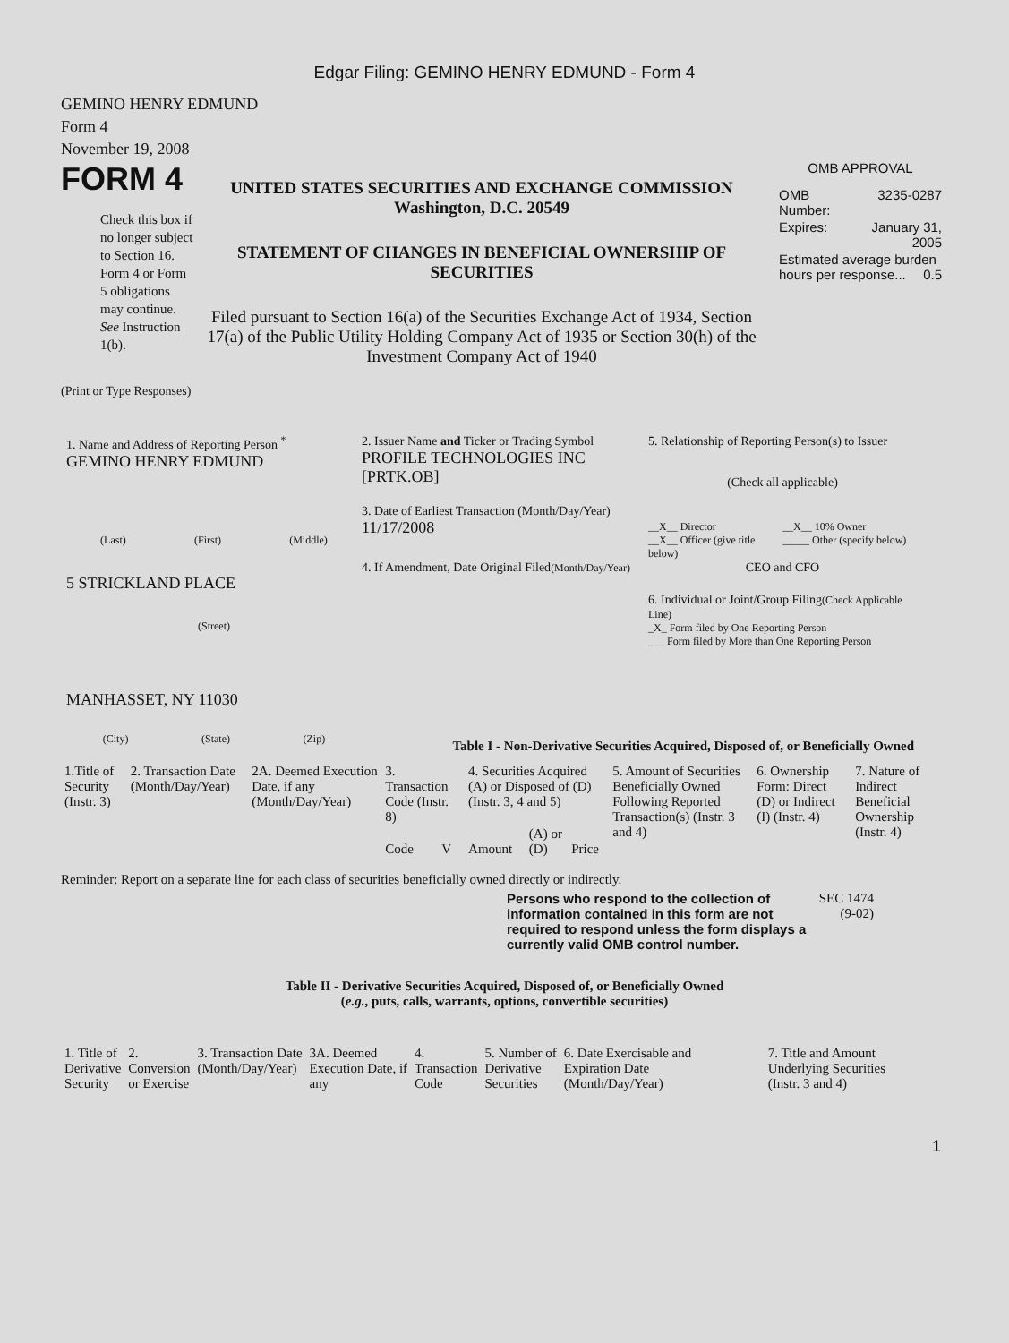Edgar Filing: GEMINO HENRY EDMUND - Form 4
GEMINO HENRY EDMUND
Form 4
November 19, 2008
FORM 4
Check this box if no longer subject to Section 16. Form 4 or Form 5 obligations may continue. See Instruction 1(b).
UNITED STATES SECURITIES AND EXCHANGE COMMISSION
Washington, D.C. 20549
STATEMENT OF CHANGES IN BENEFICIAL OWNERSHIP OF SECURITIES
Filed pursuant to Section 16(a) of the Securities Exchange Act of 1934, Section 17(a) of the Public Utility Holding Company Act of 1935 or Section 30(h) of the Investment Company Act of 1940
OMB APPROVAL
| OMB Number: | 3235-0287 |
| Expires: | January 31, 2005 |
| Estimated average burden hours per response... 0.5 | |
(Print or Type Responses)
1. Name and Address of Reporting Person <sup>*</sup>
GEMINO HENRY EDMUND
(Last) (First) (Middle)
5 STRICKLAND PLACE
(Street)
MANHASSET, NY 11030
(City) (State) (Zip)
2. Issuer Name and Ticker or Trading Symbol
PROFILE TECHNOLOGIES INC [PRTK.OB]
3. Date of Earliest Transaction (Month/Day/Year)
11/17/2008
4. If Amendment, Date Original Filed(Month/Day/Year)
5. Relationship of Reporting Person(s) to Issuer
(Check all applicable)
__X__ Director
__X__ Officer (give title below) __X__ 10% Owner
_____ Other (specify below)
CEO and CFO
6. Individual or Joint/Group Filing(Check Applicable Line)
_X_ Form filed by One Reporting Person
___ Form filed by More than One Reporting Person
Table I - Non-Derivative Securities Acquired, Disposed of, or Beneficially Owned
| 1.Title of Security (Instr. 3) | 2. Transaction Date (Month/Day/Year) | 2A. Deemed Execution Date, if any (Month/Day/Year) | 3. Transaction Code (Instr. 8) | | 4. Securities Acquired (A) or Disposed of (D) (Instr. 3, 4 and 5) | | | 5. Amount of Securities Beneficially Owned Following Reported Transaction(s) (Instr. 3 and 4) | 6. Ownership Form: Direct (D) or Indirect (I) (Instr. 4) | 7. Nature of Indirect Beneficial Ownership (Instr. 4) |
| --- | --- | --- | --- | --- | --- | --- | --- | --- | --- | --- |
| | | | Code | V | Amount | (A) or (D) | Price | | | |
Reminder: Report on a separate line for each class of securities beneficially owned directly or indirectly.
Persons who respond to the collection of information contained in this form are not required to respond unless the form displays a currently valid OMB control number.
SEC 1474 (9-02)
Table II - Derivative Securities Acquired, Disposed of, or Beneficially Owned
(e.g., puts, calls, warrants, options, convertible securities)
| 1. Title of Derivative Security | 2. Conversion or Exercise | 3. Transaction Date (Month/Day/Year) | 3A. Deemed Execution Date, if any | 4. Transaction Code | 5. Number of Derivative Securities | 6. Date Exercisable and Expiration Date (Month/Day/Year) | 7. Title and Amount Underlying Securities (Instr. 3 and 4) |
| --- | --- | --- | --- | --- | --- | --- | --- |
1